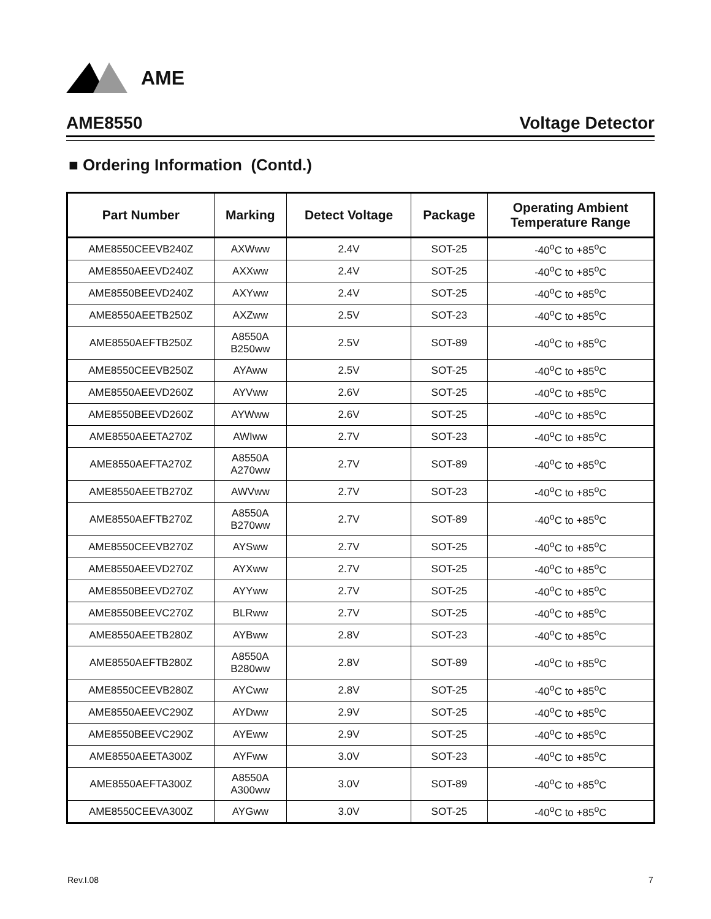AME
AME8550 Voltage Detector
■ Ordering Information (Contd.)
| Part Number | Marking | Detect Voltage | Package | Operating Ambient Temperature Range |
| --- | --- | --- | --- | --- |
| AME8550CEEVB240Z | AXWww | 2.4V | SOT-25 | -40<sup>o</sup>C to +85<sup>o</sup>C |
| AME8550AEEVD240Z | AXXww | 2.4V | SOT-25 | -40<sup>o</sup>C to +85<sup>o</sup>C |
| AME8550BEEVD240Z | AXYww | 2.4V | SOT-25 | -40<sup>o</sup>C to +85<sup>o</sup>C |
| AME8550AEETB250Z | AXZww | 2.5V | SOT-23 | -40<sup>o</sup>C to +85<sup>o</sup>C |
| AME8550AEFTB250Z | A8550A B250ww | 2.5V | SOT-89 | -40<sup>o</sup>C to +85<sup>o</sup>C |
| AME8550CEEVB250Z | AYAww | 2.5V | SOT-25 | -40<sup>o</sup>C to +85<sup>o</sup>C |
| AME8550AEEVD260Z | AYVww | 2.6V | SOT-25 | -40<sup>o</sup>C to +85<sup>o</sup>C |
| AME8550BEEVD260Z | AYWww | 2.6V | SOT-25 | -40<sup>o</sup>C to +85<sup>o</sup>C |
| AME8550AEETA270Z | AWIww | 2.7V | SOT-23 | -40<sup>o</sup>C to +85<sup>o</sup>C |
| AME8550AEFTA270Z | A8550A A270ww | 2.7V | SOT-89 | -40<sup>o</sup>C to +85<sup>o</sup>C |
| AME8550AEETB270Z | AWVww | 2.7V | SOT-23 | -40<sup>o</sup>C to +85<sup>o</sup>C |
| AME8550AEFTB270Z | A8550A B270ww | 2.7V | SOT-89 | -40<sup>o</sup>C to +85<sup>o</sup>C |
| AME8550CEEVB270Z | AYSww | 2.7V | SOT-25 | -40<sup>o</sup>C to +85<sup>o</sup>C |
| AME8550AEEVD270Z | AYXww | 2.7V | SOT-25 | -40<sup>o</sup>C to +85<sup>o</sup>C |
| AME8550BEEVD270Z | AYYww | 2.7V | SOT-25 | -40<sup>o</sup>C to +85<sup>o</sup>C |
| AME8550BEEVC270Z | BLRww | 2.7V | SOT-25 | -40<sup>o</sup>C to +85<sup>o</sup>C |
| AME8550AEETB280Z | AYBww | 2.8V | SOT-23 | -40<sup>o</sup>C to +85<sup>o</sup>C |
| AME8550AEFTB280Z | A8550A B280ww | 2.8V | SOT-89 | -40<sup>o</sup>C to +85<sup>o</sup>C |
| AME8550CEEVB280Z | AYCww | 2.8V | SOT-25 | -40<sup>o</sup>C to +85<sup>o</sup>C |
| AME8550AEEVC290Z | AYDww | 2.9V | SOT-25 | -40<sup>o</sup>C to +85<sup>o</sup>C |
| AME8550BEEVC290Z | AYEww | 2.9V | SOT-25 | -40<sup>o</sup>C to +85<sup>o</sup>C |
| AME8550AEETA300Z | AYFww | 3.0V | SOT-23 | -40<sup>o</sup>C to +85<sup>o</sup>C |
| AME8550AEFTA300Z | A8550A A300ww | 3.0V | SOT-89 | -40<sup>o</sup>C to +85<sup>o</sup>C |
| AME8550CEEVA300Z | AYGww | 3.0V | SOT-25 | -40<sup>o</sup>C to +85<sup>o</sup>C |
Rev.I.08 7